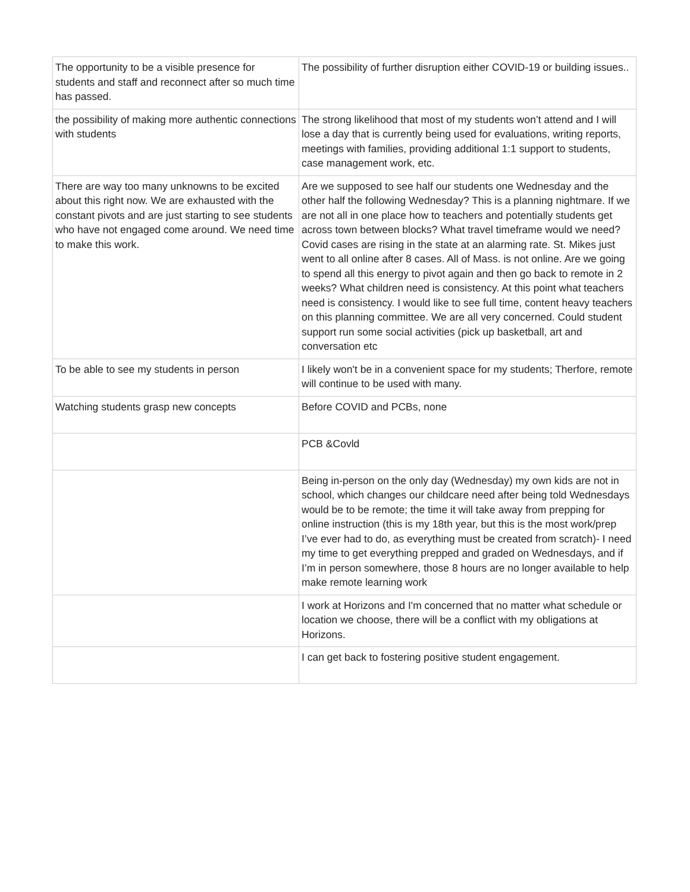| The opportunity to be a visible presence for students and staff and reconnect after so much time has passed. | The possibility of further disruption either COVID-19 or building issues.. |
| the possibility of making more authentic connections with students | The strong likelihood that most of my students won’t attend and I will lose a day that is currently being used for evaluations, writing reports, meetings with families, providing additional 1:1 support to students, case management work, etc. |
| There are way too many unknowns to be excited about this right now. We are exhausted with the constant pivots and are just starting to see students who have not engaged come around. We need time to make this work. | Are we supposed to see half our students one Wednesday and the other half the following Wednesday? This is a planning nightmare. If we are not all in one place how to teachers and potentially students get across town between blocks? What travel timeframe would we need? Covid cases are rising in the state at an alarming rate. St. Mikes just went to all online after 8 cases. All of Mass. is not online. Are we going to spend all this energy to pivot again and then go back to remote in 2 weeks? What children need is consistency. At this point what teachers need is consistency. I would like to see full time, content heavy teachers on this planning committee. We are all very concerned. Could student support run some social activities (pick up basketball, art and conversation etc |
| To be able to see my students in person | I likely won't be in a convenient space for my students; Therfore, remote will continue to be used with many. |
| Watching students grasp new concepts | Before COVID and PCBs, none |
| | PCB &Covld |
| | Being in-person on the only day (Wednesday) my own kids are not in school, which changes our childcare need after being told Wednesdays would be to be remote; the time it will take away from prepping for online instruction (this is my 18th year, but this is the most work/prep I’ve ever had to do, as everything must be created from scratch)- I need my time to get everything prepped and graded on Wednesdays, and if I’m in person somewhere, those 8 hours are no longer available to help make remote learning work |
| | I work at Horizons and I'm concerned that no matter what schedule or location we choose, there will be a conflict with my obligations at Horizons. |
| | I can get back to fostering positive student engagement. |